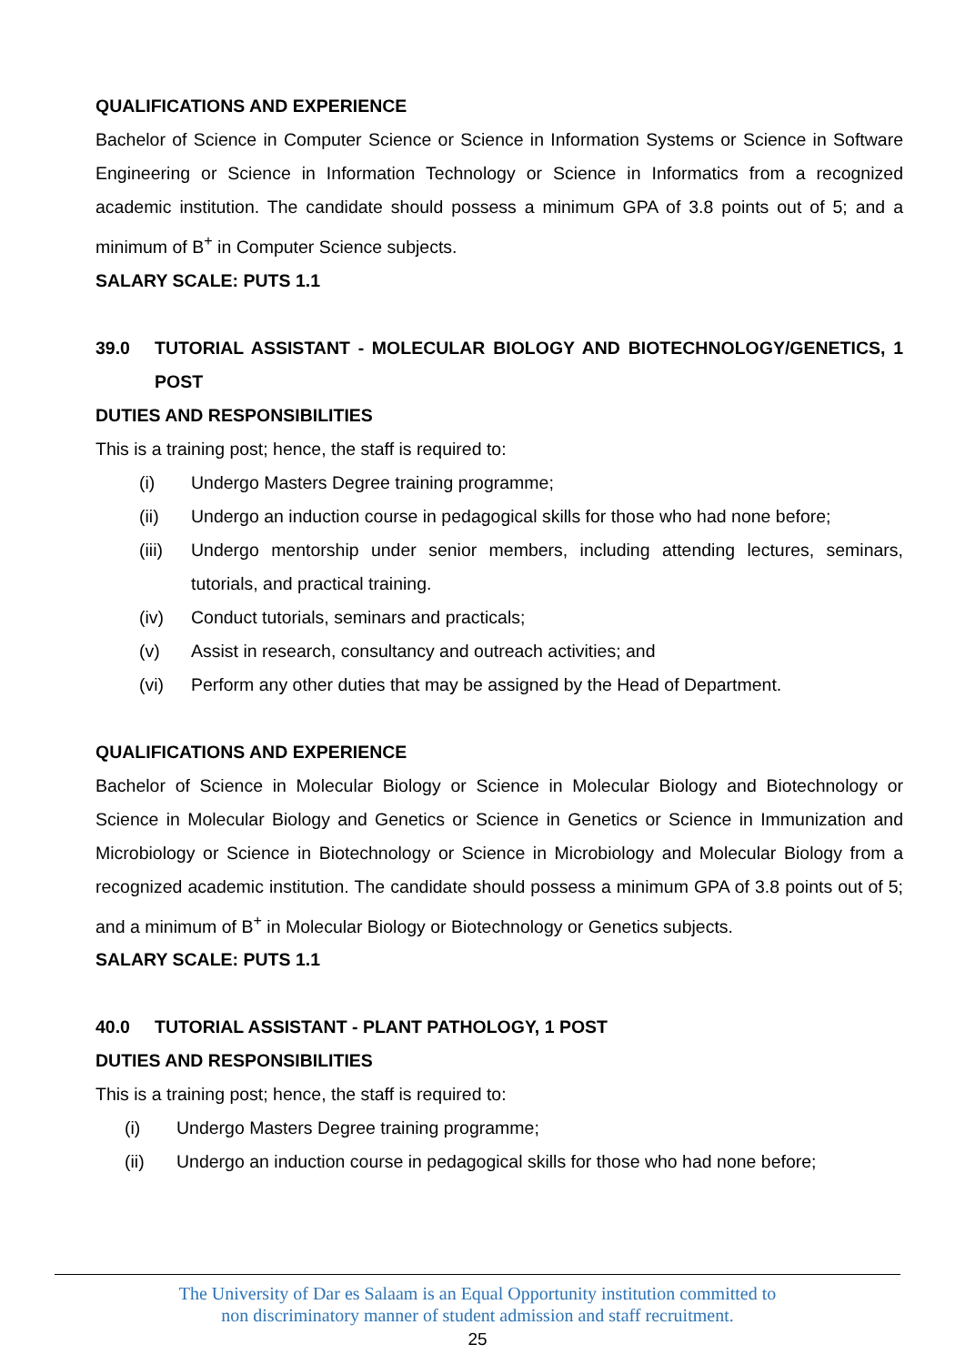QUALIFICATIONS AND EXPERIENCE
Bachelor of Science in Computer Science or Science in Information Systems or Science in Software Engineering or Science in Information Technology or Science in Informatics from a recognized academic institution. The candidate should possess a minimum GPA of 3.8 points out of 5; and a minimum of B<sup>+</sup> in Computer Science subjects.
SALARY SCALE: PUTS 1.1
39.0 TUTORIAL ASSISTANT - MOLECULAR BIOLOGY AND BIOTECHNOLOGY/GENETICS, 1 POST
DUTIES AND RESPONSIBILITIES
This is a training post; hence, the staff is required to:
(i) Undergo Masters Degree training programme;
(ii) Undergo an induction course in pedagogical skills for those who had none before;
(iii) Undergo mentorship under senior members, including attending lectures, seminars, tutorials, and practical training.
(iv) Conduct tutorials, seminars and practicals;
(v) Assist in research, consultancy and outreach activities; and
(vi) Perform any other duties that may be assigned by the Head of Department.
QUALIFICATIONS AND EXPERIENCE
Bachelor of Science in Molecular Biology or Science in Molecular Biology and Biotechnology or Science in Molecular Biology and Genetics or Science in Genetics or Science in Immunization and Microbiology or Science in Biotechnology or Science in Microbiology and Molecular Biology from a recognized academic institution. The candidate should possess a minimum GPA of 3.8 points out of 5; and a minimum of B<sup>+</sup> in Molecular Biology or Biotechnology or Genetics subjects.
SALARY SCALE: PUTS 1.1
40.0 TUTORIAL ASSISTANT - PLANT PATHOLOGY, 1 POST
DUTIES AND RESPONSIBILITIES
This is a training post; hence, the staff is required to:
(i) Undergo Masters Degree training programme;
(ii) Undergo an induction course in pedagogical skills for those who had none before;
The University of Dar es Salaam is an Equal Opportunity institution committed to
non discriminatory manner of student admission and staff recruitment.
25